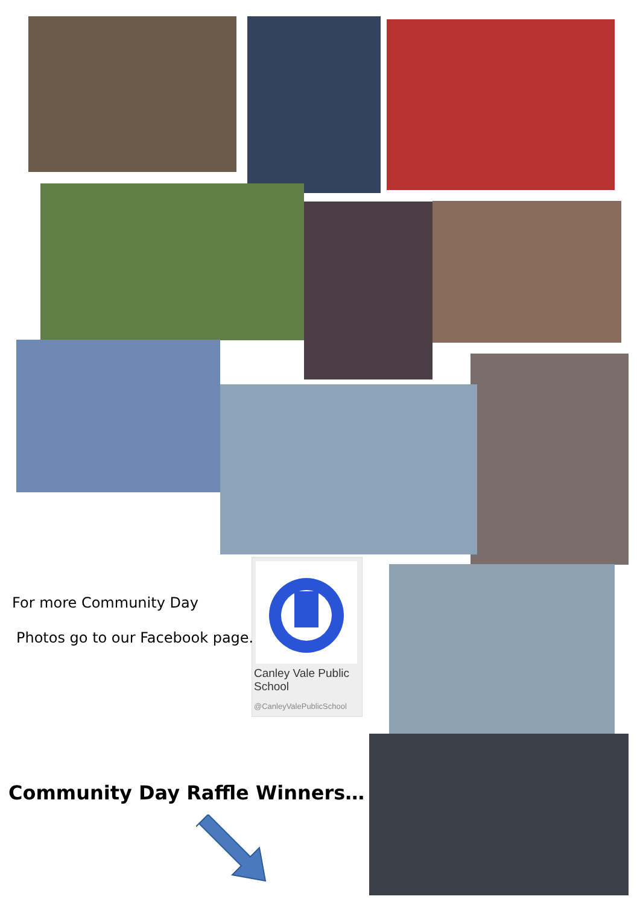Canley Vale Public
School
@CanleyValePublicSchool
For more Community Day
Photos go to our Facebook page.
Community Day Raffle Winners…